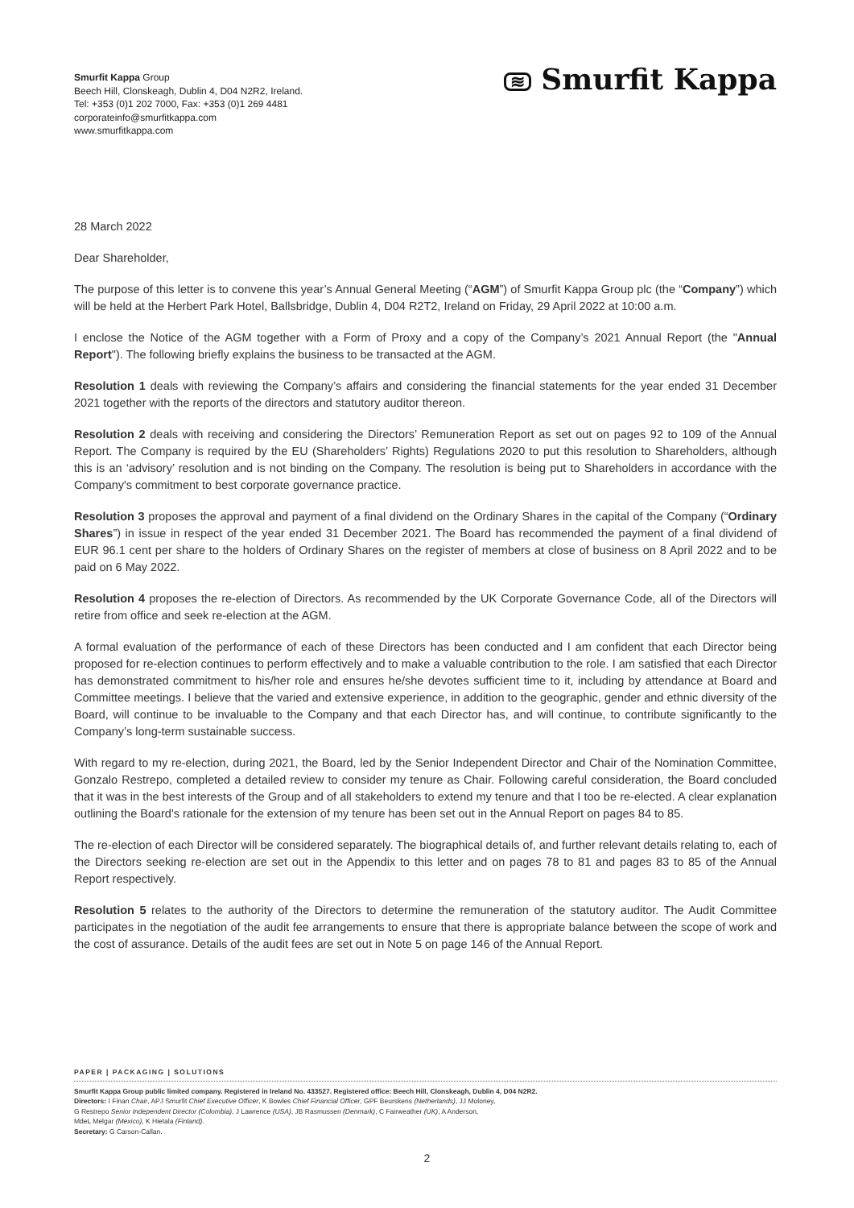Smurfit Kappa Group
Beech Hill, Clonskeagh, Dublin 4, D04 N2R2, Ireland.
Tel: +353 (0)1 202 7000, Fax: +353 (0)1 269 4481
corporateinfo@smurfitkappa.com
www.smurfitkappa.com
≋ Smurfit Kappa
28 March 2022
Dear Shareholder,
The purpose of this letter is to convene this year’s Annual General Meeting (“AGM”) of Smurfit Kappa Group plc (the “Company”) which will be held at the Herbert Park Hotel, Ballsbridge, Dublin 4, D04 R2T2, Ireland on Friday, 29 April 2022 at 10:00 a.m.
I enclose the Notice of the AGM together with a Form of Proxy and a copy of the Company’s 2021 Annual Report (the "Annual Report"). The following briefly explains the business to be transacted at the AGM.
Resolution 1 deals with reviewing the Company’s affairs and considering the financial statements for the year ended 31 December 2021 together with the reports of the directors and statutory auditor thereon.
Resolution 2 deals with receiving and considering the Directors’ Remuneration Report as set out on pages 92 to 109 of the Annual Report. The Company is required by the EU (Shareholders’ Rights) Regulations 2020 to put this resolution to Shareholders, although this is an ‘advisory’ resolution and is not binding on the Company. The resolution is being put to Shareholders in accordance with the Company's commitment to best corporate governance practice.
Resolution 3 proposes the approval and payment of a final dividend on the Ordinary Shares in the capital of the Company (“Ordinary Shares”) in issue in respect of the year ended 31 December 2021. The Board has recommended the payment of a final dividend of EUR 96.1 cent per share to the holders of Ordinary Shares on the register of members at close of business on 8 April 2022 and to be paid on 6 May 2022.
Resolution 4 proposes the re-election of Directors. As recommended by the UK Corporate Governance Code, all of the Directors will retire from office and seek re-election at the AGM.
A formal evaluation of the performance of each of these Directors has been conducted and I am confident that each Director being proposed for re-election continues to perform effectively and to make a valuable contribution to the role. I am satisfied that each Director has demonstrated commitment to his/her role and ensures he/she devotes sufficient time to it, including by attendance at Board and Committee meetings. I believe that the varied and extensive experience, in addition to the geographic, gender and ethnic diversity of the Board, will continue to be invaluable to the Company and that each Director has, and will continue, to contribute significantly to the Company’s long-term sustainable success.
With regard to my re-election, during 2021, the Board, led by the Senior Independent Director and Chair of the Nomination Committee, Gonzalo Restrepo, completed a detailed review to consider my tenure as Chair. Following careful consideration, the Board concluded that it was in the best interests of the Group and of all stakeholders to extend my tenure and that I too be re-elected. A clear explanation outlining the Board's rationale for the extension of my tenure has been set out in the Annual Report on pages 84 to 85.
The re-election of each Director will be considered separately. The biographical details of, and further relevant details relating to, each of the Directors seeking re-election are set out in the Appendix to this letter and on pages 78 to 81 and pages 83 to 85 of the Annual Report respectively.
Resolution 5 relates to the authority of the Directors to determine the remuneration of the statutory auditor. The Audit Committee participates in the negotiation of the audit fee arrangements to ensure that there is appropriate balance between the scope of work and the cost of assurance. Details of the audit fees are set out in Note 5 on page 146 of the Annual Report.
PAPER | PACKAGING | SOLUTIONS
Smurfit Kappa Group public limited company. Registered in Ireland No. 433527. Registered office: Beech Hill, Clonskeagh, Dublin 4, D04 N2R2.
Directors: I Finan Chair, APJ Smurfit Chief Executive Officer, K Bowles Chief Financial Officer, GPF Beurskens (Netherlands), JJ Moloney,
G Restrepo Senior Independent Director (Colombia), J Lawrence (USA), JB Rasmussen (Denmark), C Fairweather (UK), A Anderson,
MdeL Melgar (Mexico), K Hietala (Finland).
Secretary: G Carson-Callan.
2